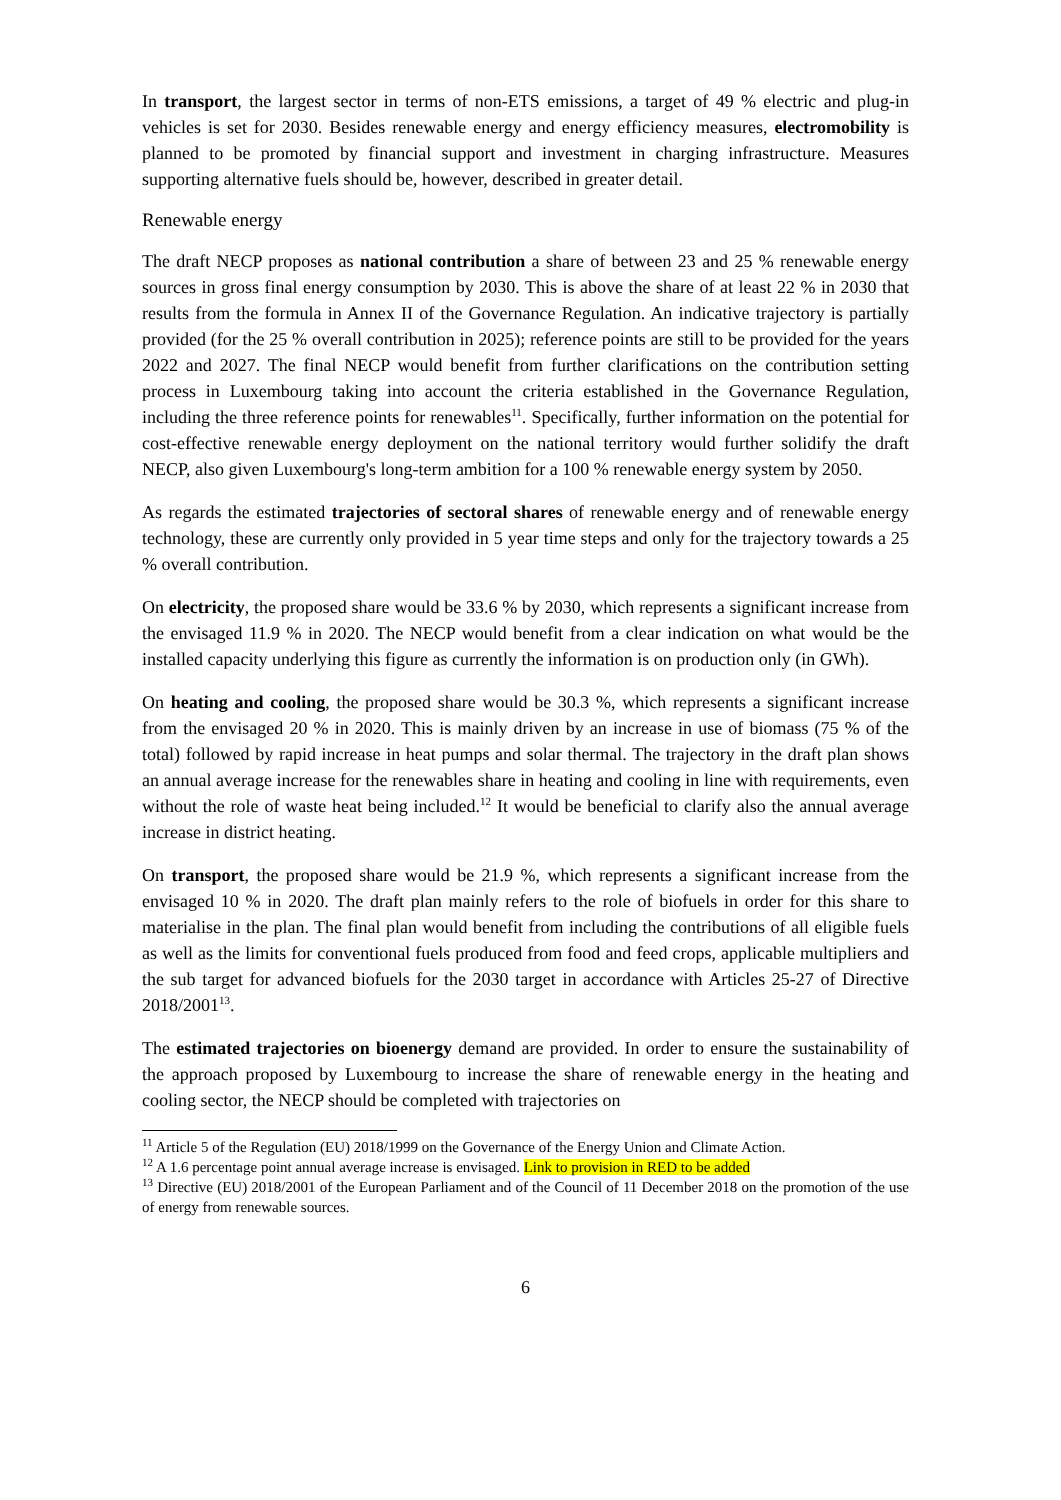In transport, the largest sector in terms of non-ETS emissions, a target of 49 % electric and plug-in vehicles is set for 2030. Besides renewable energy and energy efficiency measures, electromobility is planned to be promoted by financial support and investment in charging infrastructure. Measures supporting alternative fuels should be, however, described in greater detail.
Renewable energy
The draft NECP proposes as national contribution a share of between 23 and 25 % renewable energy sources in gross final energy consumption by 2030. This is above the share of at least 22 % in 2030 that results from the formula in Annex II of the Governance Regulation. An indicative trajectory is partially provided (for the 25 % overall contribution in 2025); reference points are still to be provided for the years 2022 and 2027. The final NECP would benefit from further clarifications on the contribution setting process in Luxembourg taking into account the criteria established in the Governance Regulation, including the three reference points for renewables<sup>11</sup>. Specifically, further information on the potential for cost-effective renewable energy deployment on the national territory would further solidify the draft NECP, also given Luxembourg's long-term ambition for a 100 % renewable energy system by 2050.
As regards the estimated trajectories of sectoral shares of renewable energy and of renewable energy technology, these are currently only provided in 5 year time steps and only for the trajectory towards a 25 % overall contribution.
On electricity, the proposed share would be 33.6 % by 2030, which represents a significant increase from the envisaged 11.9 % in 2020. The NECP would benefit from a clear indication on what would be the installed capacity underlying this figure as currently the information is on production only (in GWh).
On heating and cooling, the proposed share would be 30.3 %, which represents a significant increase from the envisaged 20 % in 2020. This is mainly driven by an increase in use of biomass (75 % of the total) followed by rapid increase in heat pumps and solar thermal. The trajectory in the draft plan shows an annual average increase for the renewables share in heating and cooling in line with requirements, even without the role of waste heat being included.<sup>12</sup> It would be beneficial to clarify also the annual average increase in district heating.
On transport, the proposed share would be 21.9 %, which represents a significant increase from the envisaged 10 % in 2020. The draft plan mainly refers to the role of biofuels in order for this share to materialise in the plan. The final plan would benefit from including the contributions of all eligible fuels as well as the limits for conventional fuels produced from food and feed crops, applicable multipliers and the sub target for advanced biofuels for the 2030 target in accordance with Articles 25-27 of Directive 2018/2001<sup>13</sup>.
The estimated trajectories on bioenergy demand are provided. In order to ensure the sustainability of the approach proposed by Luxembourg to increase the share of renewable energy in the heating and cooling sector, the NECP should be completed with trajectories on
<sup>11</sup> Article 5 of the Regulation (EU) 2018/1999 on the Governance of the Energy Union and Climate Action.
<sup>12</sup> A 1.6 percentage point annual average increase is envisaged. Link to provision in RED to be added
<sup>13</sup> Directive (EU) 2018/2001 of the European Parliament and of the Council of 11 December 2018 on the promotion of the use of energy from renewable sources.
6